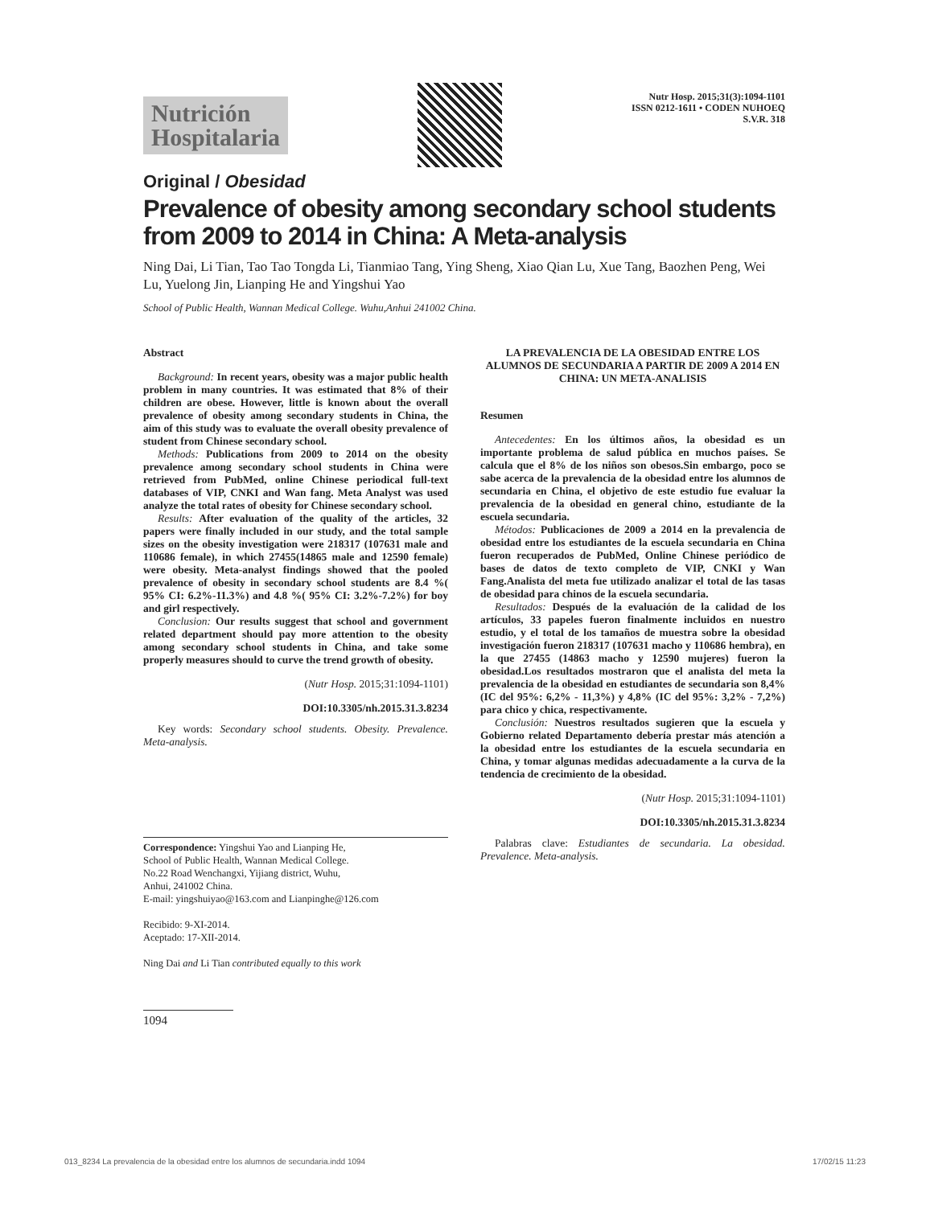Nutrición
Hospitalaria
Nutr Hosp. 2015;31(3):1094-1101
ISSN 0212-1611 • CODEN NUHOEQ
S.V.R. 318
Original / Obesidad
Prevalence of obesity among secondary school students from 2009 to 2014 in China: A Meta-analysis
Ning Dai, Li Tian, Tao Tao Tongda Li, Tianmiao Tang, Ying Sheng, Xiao Qian Lu, Xue Tang, Baozhen Peng, Wei Lu, Yuelong Jin, Lianping He and Yingshui Yao
School of Public Health, Wannan Medical College. Wuhu,Anhui 241002 China.
Abstract
Background: In recent years, obesity was a major public health problem in many countries. It was estimated that 8% of their children are obese. However, little is known about the overall prevalence of obesity among secondary students in China, the aim of this study was to evaluate the overall obesity prevalence of student from Chinese secondary school.
Methods: Publications from 2009 to 2014 on the obesity prevalence among secondary school students in China were retrieved from PubMed, online Chinese periodical full-text databases of VIP, CNKI and Wan fang. Meta Analyst was used analyze the total rates of obesity for Chinese secondary school.
Results: After evaluation of the quality of the articles, 32 papers were finally included in our study, and the total sample sizes on the obesity investigation were 218317 (107631 male and 110686 female), in which 27455(14865 male and 12590 female) were obesity. Meta-analyst findings showed that the pooled prevalence of obesity in secondary school students are 8.4 %( 95% CI: 6.2%-11.3%) and 4.8 %( 95% CI: 3.2%-7.2%) for boy and girl respectively.
Conclusion: Our results suggest that school and government related department should pay more attention to the obesity among secondary school students in China, and take some properly measures should to curve the trend growth of obesity.
(Nutr Hosp. 2015;31:1094-1101)
DOI:10.3305/nh.2015.31.3.8234
Key words: Secondary school students. Obesity. Prevalence. Meta-analysis.
Correspondence: Yingshui Yao and Lianping He,
School of Public Health, Wannan Medical College.
No.22 Road Wenchangxi, Yijiang district, Wuhu,
Anhui, 241002 China.
E-mail: yingshuiyao@163.com and Lianpinghe@126.com
Recibido: 9-XI-2014.
Aceptado: 17-XII-2014.
Ning Dai and Li Tian contributed equally to this work
1094
LA PREVALENCIA DE LA OBESIDAD ENTRE LOS ALUMNOS DE SECUNDARIA A PARTIR DE 2009 A 2014 EN CHINA: UN META-ANALISIS
Resumen
Antecedentes: En los últimos años, la obesidad es un importante problema de salud pública en muchos países. Se calcula que el 8% de los niños son obesos.Sin embargo, poco se sabe acerca de la prevalencia de la obesidad entre los alumnos de secundaria en China, el objetivo de este estudio fue evaluar la prevalencia de la obesidad en general chino, estudiante de la escuela secundaria.
Métodos: Publicaciones de 2009 a 2014 en la prevalencia de obesidad entre los estudiantes de la escuela secundaria en China fueron recuperados de PubMed, Online Chinese periódico de bases de datos de texto completo de VIP, CNKI y Wan Fang.Analista del meta fue utilizado analizar el total de las tasas de obesidad para chinos de la escuela secundaria.
Resultados: Después de la evaluación de la calidad de los artículos, 33 papeles fueron finalmente incluidos en nuestro estudio, y el total de los tamaños de muestra sobre la obesidad investigación fueron 218317 (107631 macho y 110686 hembra), en la que 27455 (14863 macho y 12590 mujeres) fueron la obesidad.Los resultados mostraron que el analista del meta la prevalencia de la obesidad en estudiantes de secundaria son 8,4% (IC del 95%: 6,2% - 11,3%) y 4,8% (IC del 95%: 3,2% - 7,2%) para chico y chica, respectivamente.
Conclusión: Nuestros resultados sugieren que la escuela y Gobierno related Departamento debería prestar más atención a la obesidad entre los estudiantes de la escuela secundaria en China, y tomar algunas medidas adecuadamente a la curva de la tendencia de crecimiento de la obesidad.
(Nutr Hosp. 2015;31:1094-1101)
DOI:10.3305/nh.2015.31.3.8234
Palabras clave: Estudiantes de secundaria. La obesidad. Prevalence. Meta-analysis.
013_8234 La prevalencia de la obesidad entre los alumnos de secundaria.indd 1094 17/02/15 11:23